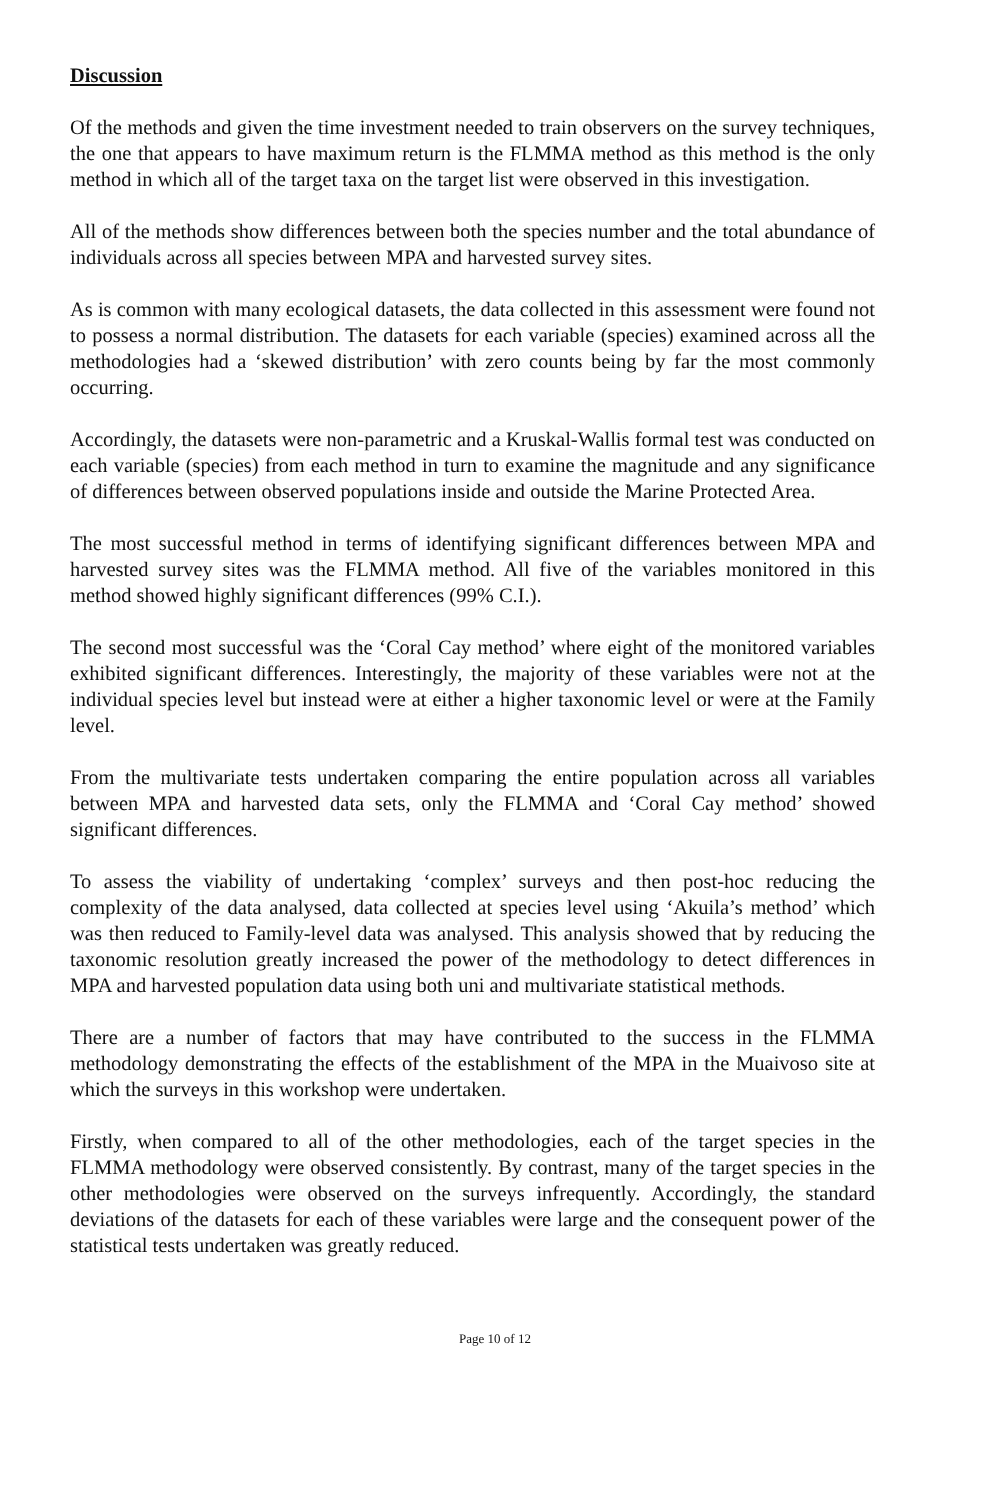Discussion
Of the methods and given the time investment needed to train observers on the survey techniques, the one that appears to have maximum return is the FLMMA method as this method is the only method in which all of the target taxa on the target list were observed in this investigation.
All of the methods show differences between both the species number and the total abundance of individuals across all species between MPA and harvested survey sites.
As is common with many ecological datasets, the data collected in this assessment were found not to possess a normal distribution. The datasets for each variable (species) examined across all the methodologies had a ‘skewed distribution’ with zero counts being by far the most commonly occurring.
Accordingly, the datasets were non-parametric and a Kruskal-Wallis formal test was conducted on each variable (species) from each method in turn to examine the magnitude and any significance of differences between observed populations inside and outside the Marine Protected Area.
The most successful method in terms of identifying significant differences between MPA and harvested survey sites was the FLMMA method. All five of the variables monitored in this method showed highly significant differences (99% C.I.).
The second most successful was the ‘Coral Cay method’ where eight of the monitored variables exhibited significant differences. Interestingly, the majority of these variables were not at the individual species level but instead were at either a higher taxonomic level or were at the Family level.
From the multivariate tests undertaken comparing the entire population across all variables between MPA and harvested data sets, only the FLMMA and ‘Coral Cay method’ showed significant differences.
To assess the viability of undertaking ‘complex’ surveys and then post-hoc reducing the complexity of the data analysed, data collected at species level using ‘Akuila’s method’ which was then reduced to Family-level data was analysed. This analysis showed that by reducing the taxonomic resolution greatly increased the power of the methodology to detect differences in MPA and harvested population data using both uni and multivariate statistical methods.
There are a number of factors that may have contributed to the success in the FLMMA methodology demonstrating the effects of the establishment of the MPA in the Muaivoso site at which the surveys in this workshop were undertaken.
Firstly, when compared to all of the other methodologies, each of the target species in the FLMMA methodology were observed consistently. By contrast, many of the target species in the other methodologies were observed on the surveys infrequently. Accordingly, the standard deviations of the datasets for each of these variables were large and the consequent power of the statistical tests undertaken was greatly reduced.
Page 10 of 12